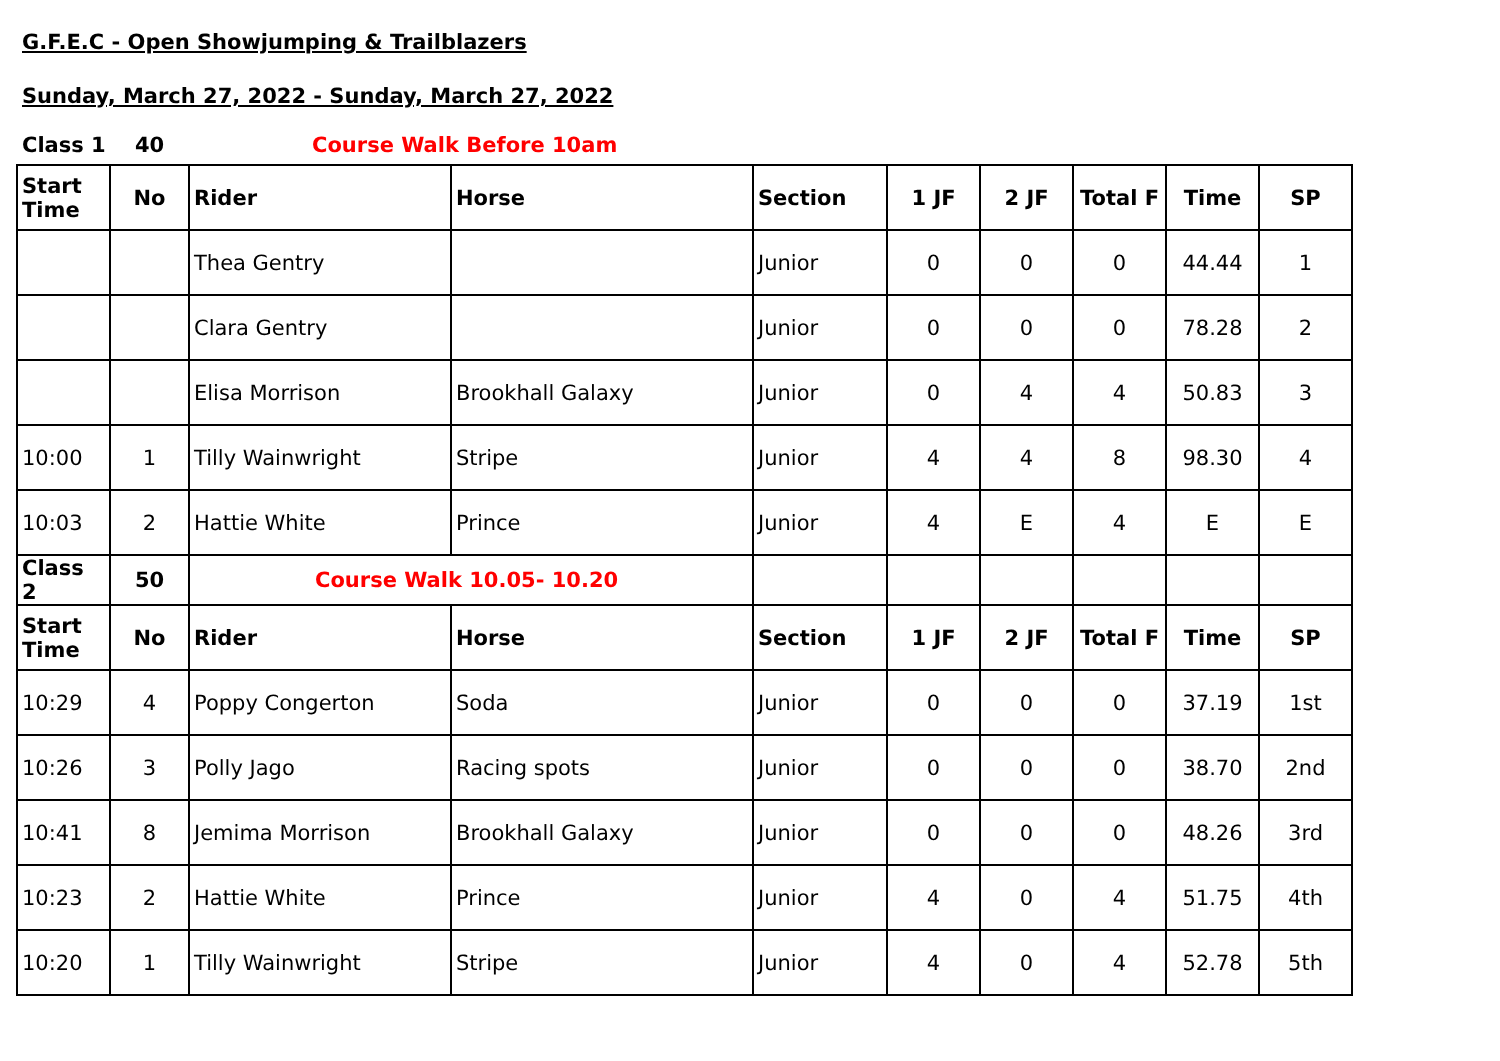G.F.E.C - Open Showjumping & Trailblazers
Sunday, March 27, 2022 - Sunday, March 27, 2022
Class 1 40 Course Walk Before 10am
| Start Time | No | Rider | Horse | Section | 1 JF | 2 JF | Total F | Time | SP |
| --- | --- | --- | --- | --- | --- | --- | --- | --- | --- |
| | | Thea Gentry | | Junior | 0 | 0 | 0 | 44.44 | 1 |
| | | Clara Gentry | | Junior | 0 | 0 | 0 | 78.28 | 2 |
| | | Elisa Morrison | Brookhall Galaxy | Junior | 0 | 4 | 4 | 50.83 | 3 |
| 10:00 | 1 | Tilly Wainwright | Stripe | Junior | 4 | 4 | 8 | 98.30 | 4 |
| 10:03 | 2 | Hattie White | Prince | Junior | 4 | E | 4 | E | E |
| Class 2 | 50 | Course Walk 10.05- 10.20 | | | | | | | |
| Start Time | No | Rider | Horse | Section | 1 JF | 2 JF | Total F | Time | SP |
| 10:29 | 4 | Poppy Congerton | Soda | Junior | 0 | 0 | 0 | 37.19 | 1st |
| 10:26 | 3 | Polly Jago | Racing spots | Junior | 0 | 0 | 0 | 38.70 | 2nd |
| 10:41 | 8 | Jemima Morrison | Brookhall Galaxy | Junior | 0 | 0 | 0 | 48.26 | 3rd |
| 10:23 | 2 | Hattie White | Prince | Junior | 4 | 0 | 4 | 51.75 | 4th |
| 10:20 | 1 | Tilly Wainwright | Stripe | Junior | 4 | 0 | 4 | 52.78 | 5th |